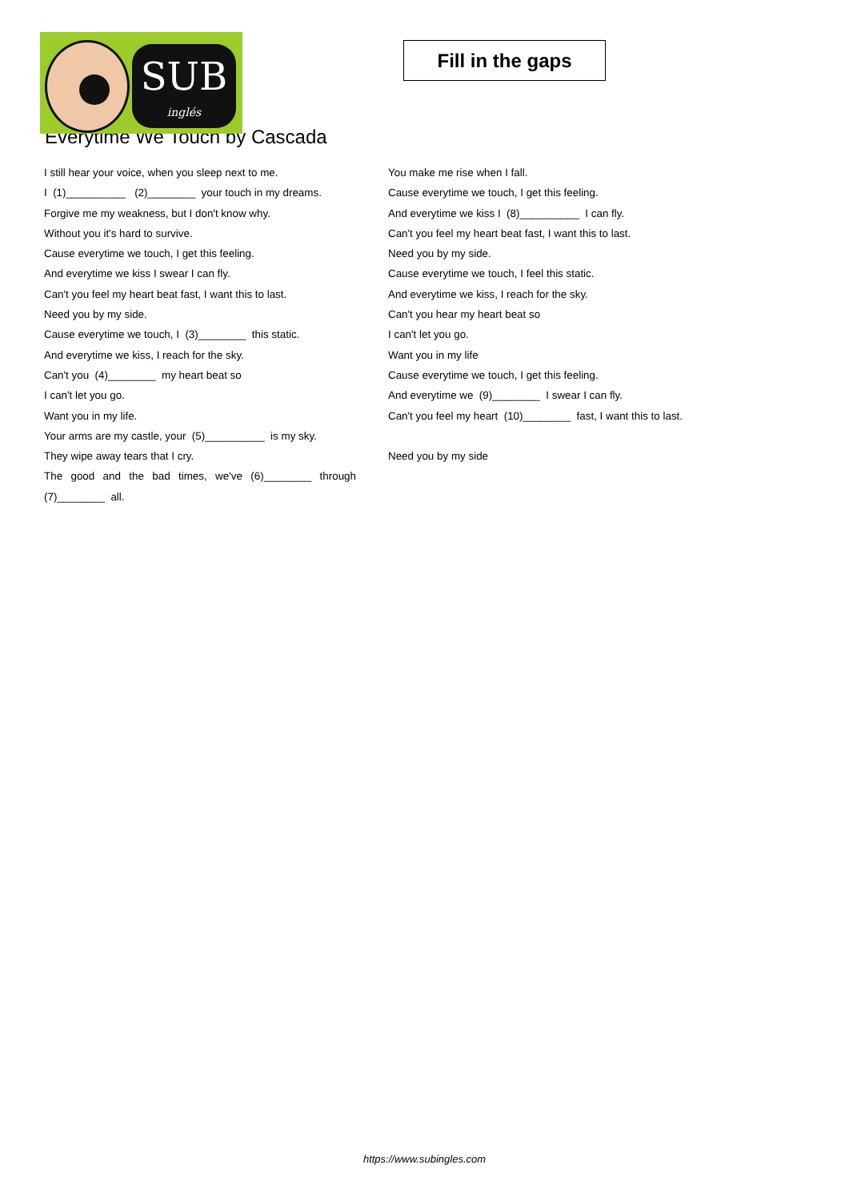SUB
inglés
Fill in the gaps
Everytime We Touch by Cascada
I still hear your voice, when you sleep next to me.
I (1)__________ (2)________ your touch in my dreams.
Forgive me my weakness, but I don't know why.
Without you it's hard to survive.
Cause everytime we touch, I get this feeling.
And everytime we kiss I swear I can fly.
Can't you feel my heart beat fast, I want this to last.
Need you by my side.
Cause everytime we touch, I (3)________ this static.
And everytime we kiss, I reach for the sky.
Can't you (4)________ my heart beat so
I can't let you go.
Want you in my life.
Your arms are my castle, your (5)__________ is my sky.
They wipe away tears that I cry.
The good and the bad times, we've (6)________ through
(7)________ all.
You make me rise when I fall.
Cause everytime we touch, I get this feeling.
And everytime we kiss I (8)__________ I can fly.
Can't you feel my heart beat fast, I want this to last.
Need you by my side.
Cause everytime we touch, I feel this static.
And everytime we kiss, I reach for the sky.
Can't you hear my heart beat so
I can't let you go.
Want you in my life
Cause everytime we touch, I get this feeling.
And everytime we (9)________ I swear I can fly.
Can't you feel my heart (10)________ fast, I want this to last.
Need you by my side
https://www.subingles.com